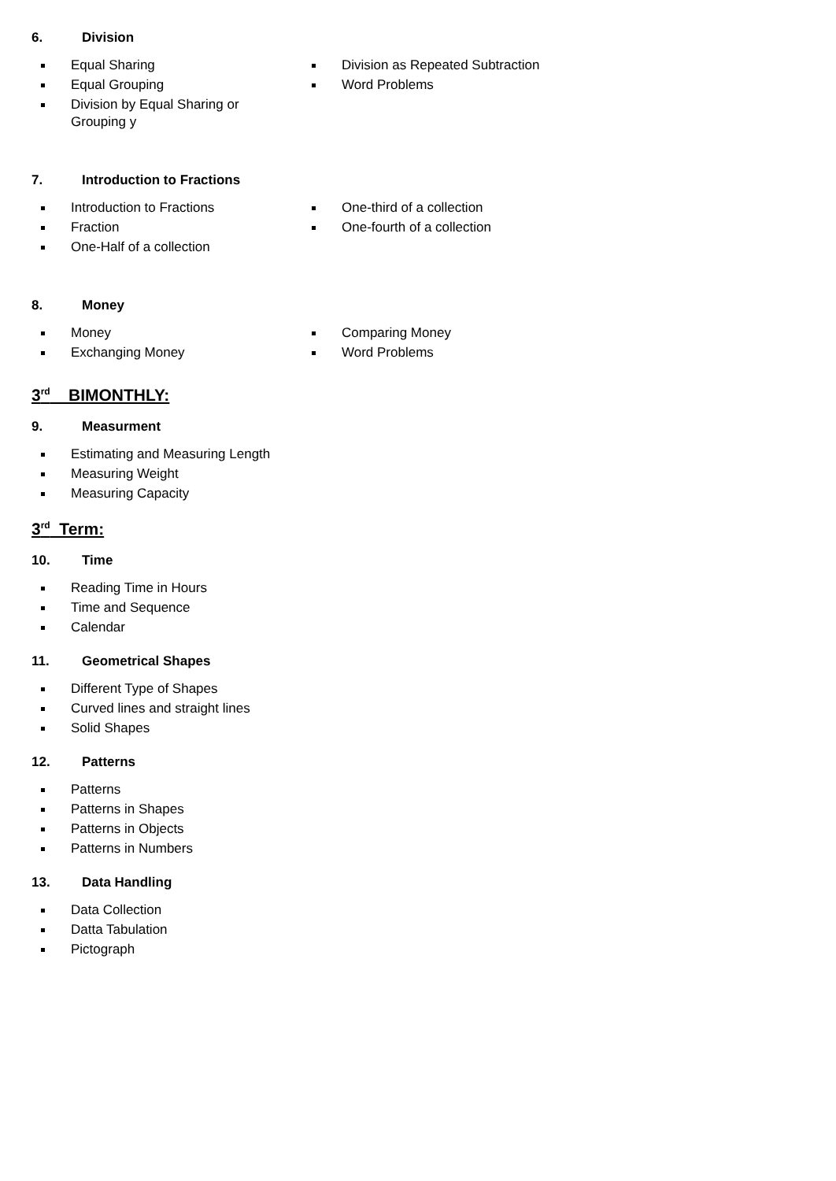6. Division
Equal Sharing
Equal Grouping
Division by Equal Sharing or
Grouping y
Division as Repeated Subtraction
Word Problems
7. Introduction to Fractions
Introduction to Fractions
Fraction
One-Half of a collection
One-third of a collection
One-fourth of a collection
8. Money
Money
Exchanging Money
Comparing Money
Word Problems
3<sup>rd</sup> BIMONTHLY:
9. Measurment
Estimating and Measuring Length
Measuring Weight
Measuring Capacity
3<sup>rd</sup> Term:
10. Time
Reading Time in Hours
Time and Sequence
Calendar
11. Geometrical Shapes
Different Type of Shapes
Curved lines and straight lines
Solid Shapes
12. Patterns
Patterns
Patterns in Shapes
Patterns in Objects
Patterns in Numbers
13. Data Handling
Data Collection
Datta Tabulation
Pictograph